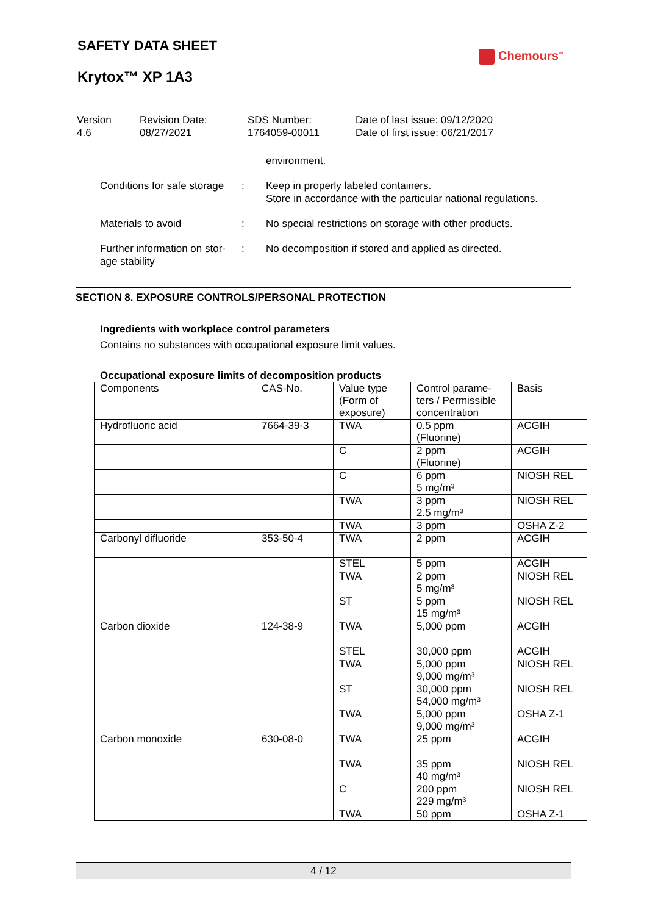SAFETY DATA SHEET
Krytox™ XP 1A3
Chemours<sup>™</sup>
Version
4.6
Revision Date:
08/27/2021
SDS Number:
1764059-00011
Date of last issue: 09/12/2020
Date of first issue: 06/21/2017
environment.
Conditions for safe storage
: Keep in properly labeled containers.
Store in accordance with the particular national regulations.
Materials to avoid : No special restrictions on storage with other products.
Further information on stor-
age stability
: No decomposition if stored and applied as directed.
SECTION 8. EXPOSURE CONTROLS/PERSONAL PROTECTION
Ingredients with workplace control parameters
Contains no substances with occupational exposure limit values.
Occupational exposure limits of decomposition products
| Components | CAS-No. | Value type (Form of exposure) | Control parame-ters / Permissible concentration | Basis |
| --- | --- | --- | --- | --- |
| Hydrofluoric acid | 7664-39-3 | TWA | 0.5 ppm (Fluorine) | ACGIH |
| | | C | 2 ppm (Fluorine) | ACGIH |
| | | C | 6 ppm 5 mg/m³ | NIOSH REL |
| | | TWA | 3 ppm 2.5 mg/m³ | NIOSH REL |
| | | TWA | 3 ppm | OSHA Z-2 |
| Carbonyl difluoride | 353-50-4 | TWA | 2 ppm | ACGIH |
| | | STEL | 5 ppm | ACGIH |
| | | TWA | 2 ppm 5 mg/m³ | NIOSH REL |
| | | ST | 5 ppm 15 mg/m³ | NIOSH REL |
| Carbon dioxide | 124-38-9 | TWA | 5,000 ppm | ACGIH |
| | | STEL | 30,000 ppm | ACGIH |
| | | TWA | 5,000 ppm 9,000 mg/m³ | NIOSH REL |
| | | ST | 30,000 ppm 54,000 mg/m³ | NIOSH REL |
| | | TWA | 5,000 ppm 9,000 mg/m³ | OSHA Z-1 |
| Carbon monoxide | 630-08-0 | TWA | 25 ppm | ACGIH |
| | | TWA | 35 ppm 40 mg/m³ | NIOSH REL |
| | | C | 200 ppm 229 mg/m³ | NIOSH REL |
| | | TWA | 50 ppm | OSHA Z-1 |
4 / 12